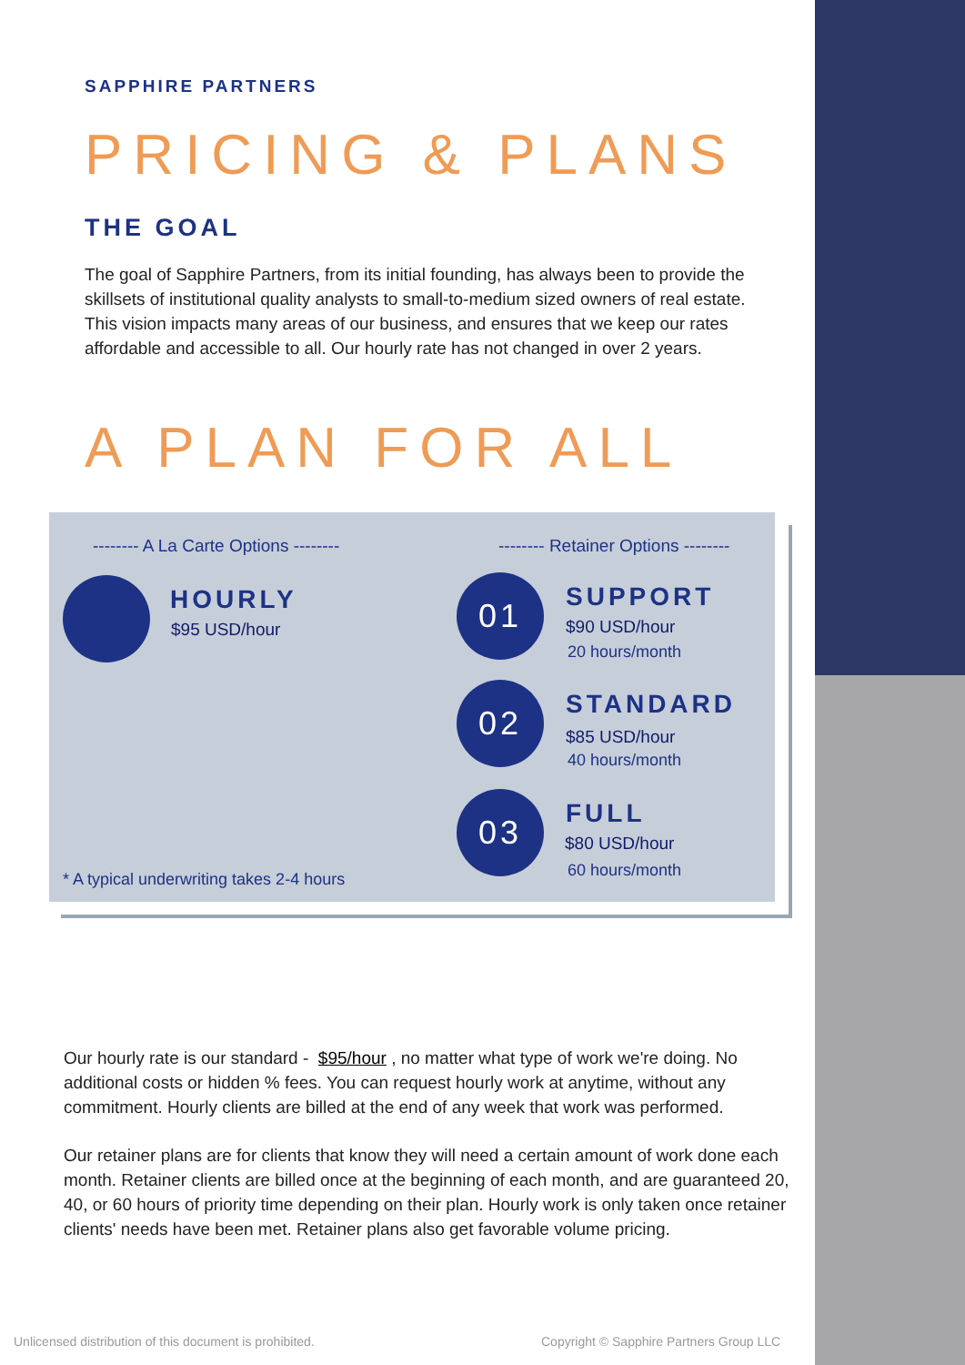SAPPHIRE PARTNERS
PRICING & PLANS
THE GOAL
The goal of Sapphire Partners, from its initial founding, has always been to provide the skillsets of institutional quality analysts to small-to-medium sized owners of real estate. This vision impacts many areas of our business, and ensures that we keep our rates affordable and accessible to all. Our hourly rate has not changed in over 2 years.
A PLAN FOR ALL
-------- A La Carte Options --------
-------- Retainer Options --------
HOURLY
$95 USD/hour
01 SUPPORT
$90 USD/hour
20 hours/month
02 STANDARD
$85 USD/hour
40 hours/month
03 FULL
$80 USD/hour
60 hours/month
* A typical underwriting takes 2-4 hours
Our hourly rate is our standard - $95/hour , no matter what type of work we're doing. No additional costs or hidden % fees. You can request hourly work at anytime, without any commitment. Hourly clients are billed at the end of any week that work was performed.
Our retainer plans are for clients that know they will need a certain amount of work done each month. Retainer clients are billed once at the beginning of each month, and are guaranteed 20, 40, or 60 hours of priority time depending on their plan. Hourly work is only taken once retainer clients' needs have been met. Retainer plans also get favorable volume pricing.
Unlicensed distribution of this document is prohibited.
Copyright © Sapphire Partners Group LLC